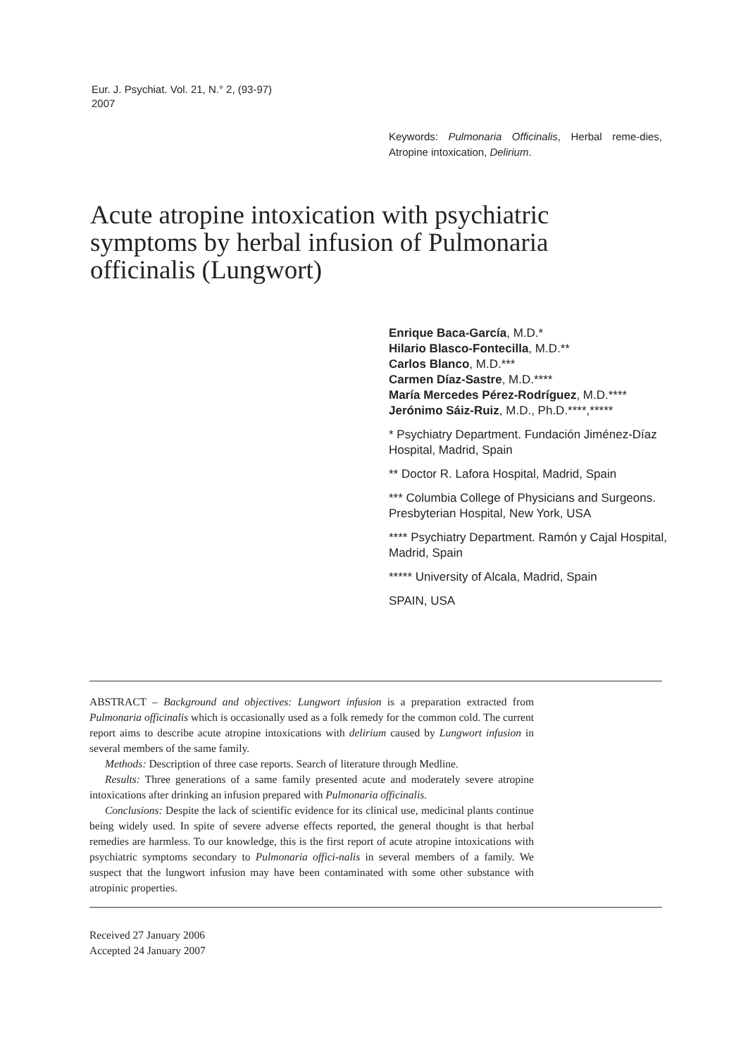Eur. J. Psychiat. Vol. 21, N.° 2, (93-97)
2007
Keywords: Pulmonaria Officinalis, Herbal reme-dies, Atropine intoxication, Delirium.
Acute atropine intoxication with psychiatric symptoms by herbal infusion of Pulmonaria officinalis (Lungwort)
Enrique Baca-García, M.D.*
Hilario Blasco-Fontecilla, M.D.**
Carlos Blanco, M.D.***
Carmen Díaz-Sastre, M.D.****
María Mercedes Pérez-Rodríguez, M.D.****
Jerónimo Sáiz-Ruiz, M.D., Ph.D.****,*****
* Psychiatry Department. Fundación Jiménez-Díaz Hospital, Madrid, Spain
** Doctor R. Lafora Hospital, Madrid, Spain
*** Columbia College of Physicians and Surgeons. Presbyterian Hospital, New York, USA
**** Psychiatry Department. Ramón y Cajal Hospital, Madrid, Spain
***** University of Alcala, Madrid, Spain
SPAIN, USA
ABSTRACT – Background and objectives: Lungwort infusion is a preparation extracted from Pulmonaria officinalis which is occasionally used as a folk remedy for the common cold. The current report aims to describe acute atropine intoxications with delirium caused by Lungwort infusion in several members of the same family.
Methods: Description of three case reports. Search of literature through Medline.
Results: Three generations of a same family presented acute and moderately severe atropine intoxications after drinking an infusion prepared with Pulmonaria officinalis.
Conclusions: Despite the lack of scientific evidence for its clinical use, medicinal plants continue being widely used. In spite of severe adverse effects reported, the general thought is that herbal remedies are harmless. To our knowledge, this is the first report of acute atropine intoxications with psychiatric symptoms secondary to Pulmonaria offici-nalis in several members of a family. We suspect that the lungwort infusion may have been contaminated with some other substance with atropinic properties.
Received 27 January 2006
Accepted 24 January 2007